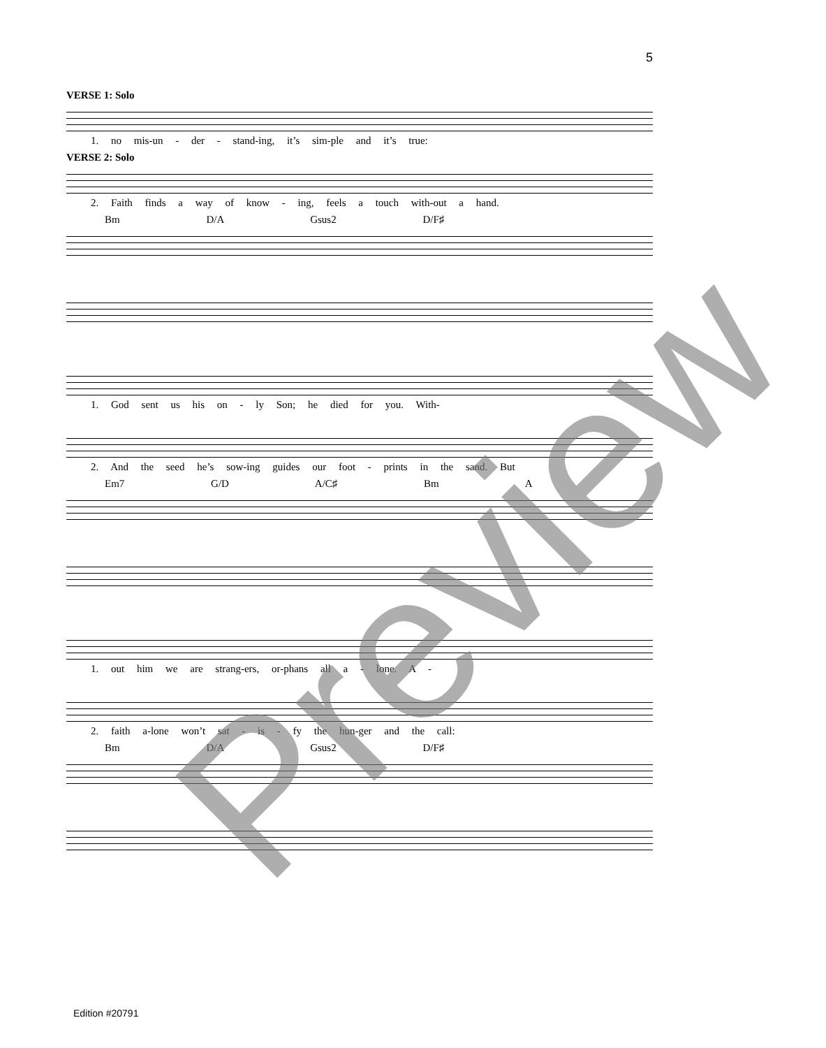5
VERSE 1: Solo
1. no mis-un - der - stand-ing, it’s sim-ple and it’s true:
VERSE 2: Solo
2. Faith finds a way of know - ing, feels a touch with-out a hand.
Bm D/A Gsus2 D/F♯
1. God sent us his on - ly Son; he died for you. With-
2. And the seed he’s sow-ing guides our foot - prints in the sand. But
Em7 G/D A/C♯ Bm A
1. out him we are strang-ers, or-phans all a - lone. A -
2. faith a-lone won’t sat - is - fy the hun-ger and the call:
Bm D/A Gsus2 D/F♯
Edition #20791
Preview